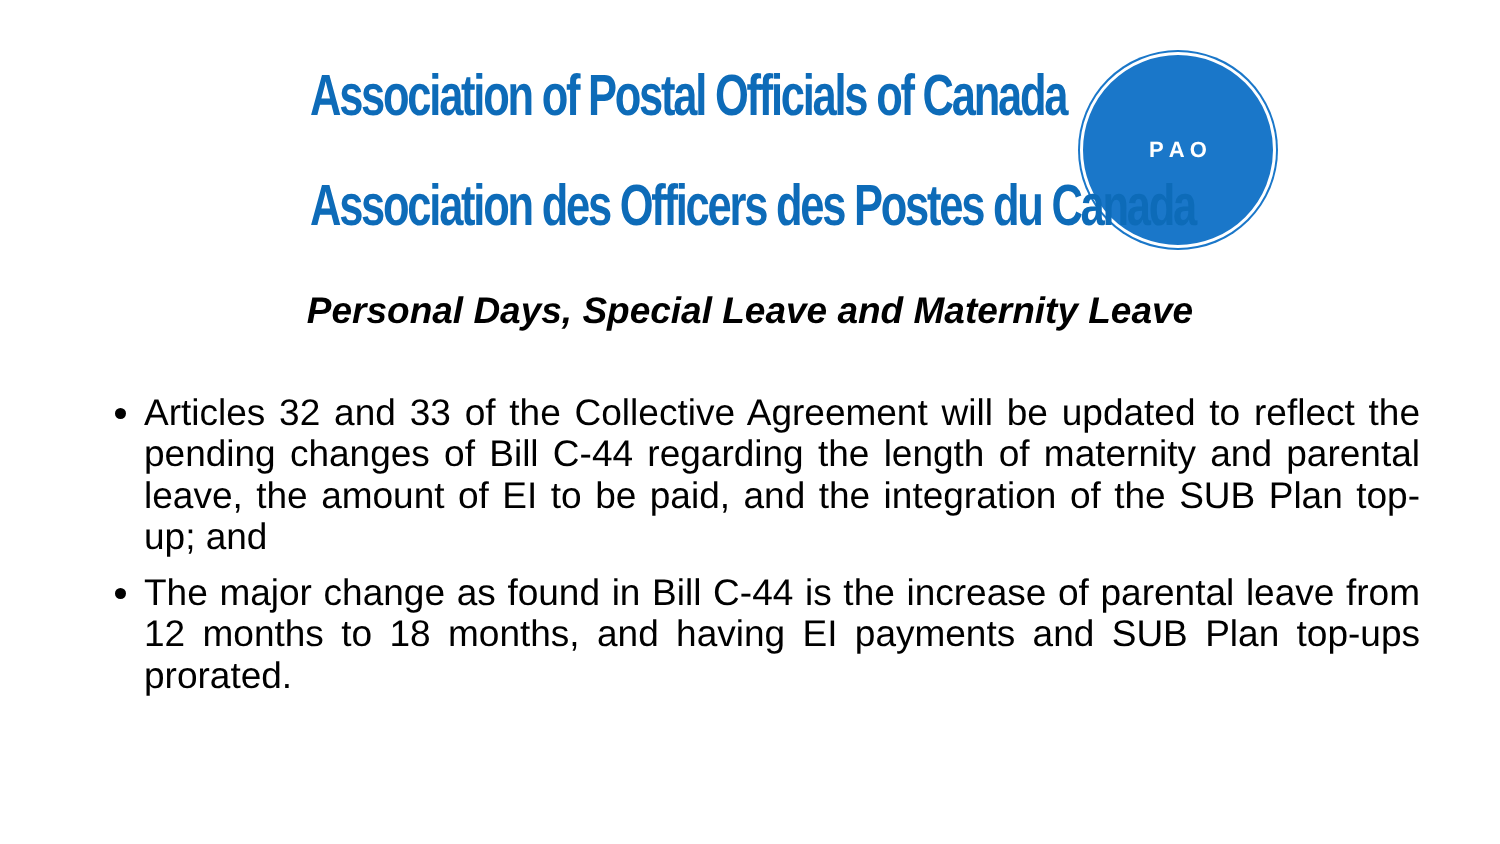Association of Postal Officials of Canada
Association des Officers des Postes du Canada
P A O
Personal Days, Special Leave and Maternity Leave
Articles 32 and 33 of the Collective Agreement will be updated to reflect the pending changes of Bill C-44 regarding the length of maternity and parental leave, the amount of EI to be paid, and the integration of the SUB Plan top-up; and
The major change as found in Bill C-44 is the increase of parental leave from 12 months to 18 months, and having EI payments and SUB Plan top-ups prorated.